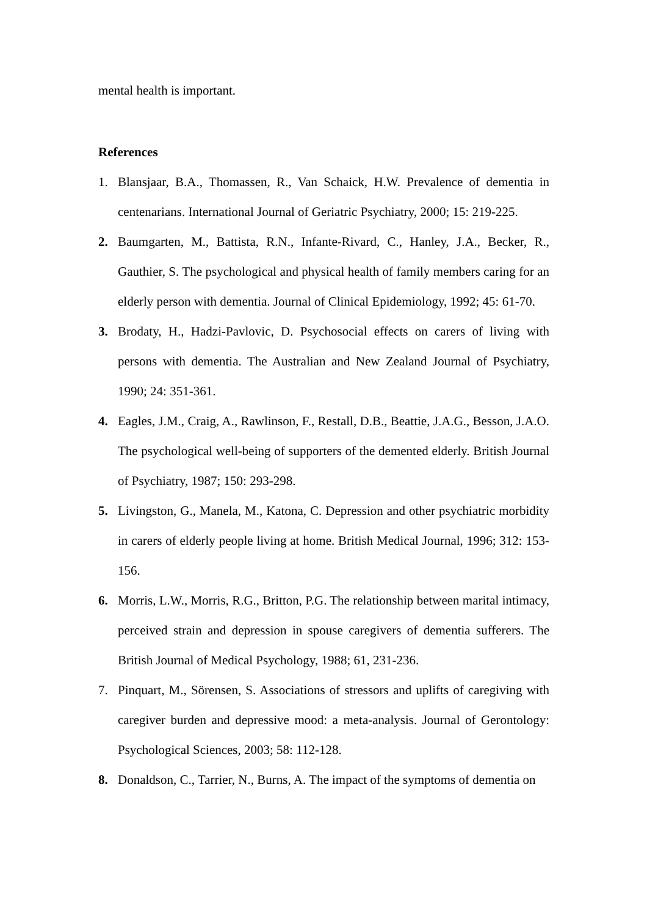mental health is important.
References
1. Blansjaar, B.A., Thomassen, R., Van Schaick, H.W. Prevalence of dementia in centenarians. International Journal of Geriatric Psychiatry, 2000; 15: 219-225.
2. Baumgarten, M., Battista, R.N., Infante-Rivard, C., Hanley, J.A., Becker, R., Gauthier, S. The psychological and physical health of family members caring for an elderly person with dementia. Journal of Clinical Epidemiology, 1992; 45: 61-70.
3. Brodaty, H., Hadzi-Pavlovic, D. Psychosocial effects on carers of living with persons with dementia. The Australian and New Zealand Journal of Psychiatry, 1990; 24: 351-361.
4. Eagles, J.M., Craig, A., Rawlinson, F., Restall, D.B., Beattie, J.A.G., Besson, J.A.O. The psychological well-being of supporters of the demented elderly. British Journal of Psychiatry, 1987; 150: 293-298.
5. Livingston, G., Manela, M., Katona, C. Depression and other psychiatric morbidity in carers of elderly people living at home. British Medical Journal, 1996; 312: 153-156.
6. Morris, L.W., Morris, R.G., Britton, P.G. The relationship between marital intimacy, perceived strain and depression in spouse caregivers of dementia sufferers. The British Journal of Medical Psychology, 1988; 61, 231-236.
7. Pinquart, M., Sörensen, S. Associations of stressors and uplifts of caregiving with caregiver burden and depressive mood: a meta-analysis. Journal of Gerontology: Psychological Sciences, 2003; 58: 112-128.
8. Donaldson, C., Tarrier, N., Burns, A. The impact of the symptoms of dementia on